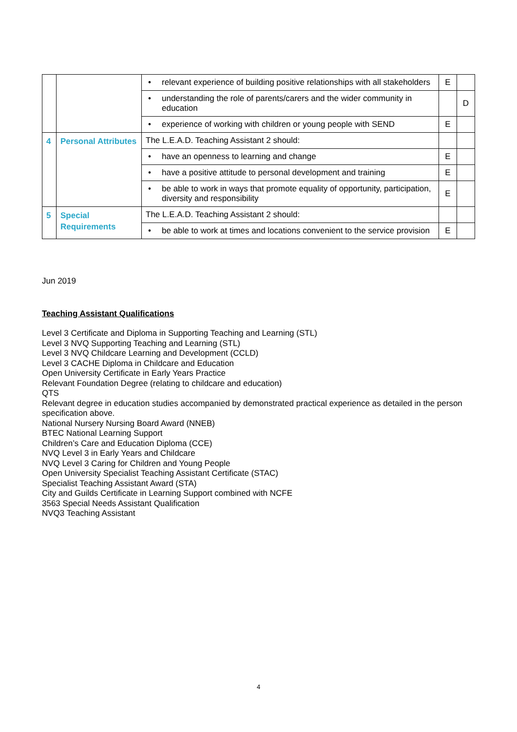| | | • relevant experience of building positive relationships with all stakeholders | E | |
| | | • understanding the role of parents/carers and the wider community in education | | D |
| | | • experience of working with children or young people with SEND | E | |
| 4 | Personal Attributes | The L.E.A.D. Teaching Assistant 2 should: | | |
| | | • have an openness to learning and change | E | |
| | | • have a positive attitude to personal development and training | E | |
| | | • be able to work in ways that promote equality of opportunity, participation, diversity and responsibility | E | |
| 5 | Special Requirements | The L.E.A.D. Teaching Assistant 2 should: | | |
| | | • be able to work at times and locations convenient to the service provision | E | |
Jun 2019
Teaching Assistant Qualifications
Level 3 Certificate and Diploma in Supporting Teaching and Learning (STL)
Level 3 NVQ Supporting Teaching and Learning (STL)
Level 3 NVQ Childcare Learning and Development (CCLD)
Level 3 CACHE Diploma in Childcare and Education
Open University Certificate in Early Years Practice
Relevant Foundation Degree (relating to childcare and education)
QTS
Relevant degree in education studies accompanied by demonstrated practical experience as detailed in the person specification above.
National Nursery Nursing Board Award (NNEB)
BTEC National Learning Support
Children’s Care and Education Diploma (CCE)
NVQ Level 3 in Early Years and Childcare
NVQ Level 3 Caring for Children and Young People
Open University Specialist Teaching Assistant Certificate (STAC)
Specialist Teaching Assistant Award (STA)
City and Guilds Certificate in Learning Support combined with NCFE
3563 Special Needs Assistant Qualification
NVQ3 Teaching Assistant
4